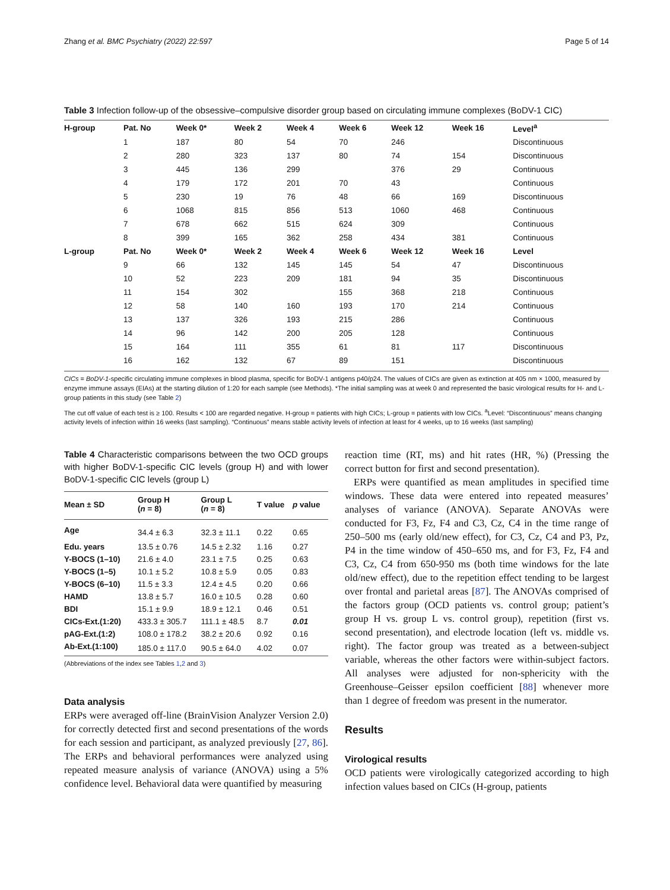Zhang et al. BMC Psychiatry (2022) 22:597 Page 5 of 14
Table 3 Infection follow-up of the obsessive–compulsive disorder group based on circulating immune complexes (BoDV-1 CIC)
| H-group | Pat. No | Week 0* | Week 2 | Week 4 | Week 6 | Week 12 | Week 16 | Level<sup>a</sup> |
| --- | --- | --- | --- | --- | --- | --- | --- | --- |
| | 1 | 187 | 80 | 54 | 70 | 246 | | Discontinuous |
| | 2 | 280 | 323 | 137 | 80 | 74 | 154 | Discontinuous |
| | 3 | 445 | 136 | 299 | | 376 | 29 | Continuous |
| | 4 | 179 | 172 | 201 | 70 | 43 | | Continuous |
| | 5 | 230 | 19 | 76 | 48 | 66 | 169 | Discontinuous |
| | 6 | 1068 | 815 | 856 | 513 | 1060 | 468 | Continuous |
| | 7 | 678 | 662 | 515 | 624 | 309 | | Continuous |
| | 8 | 399 | 165 | 362 | 258 | 434 | 381 | Continuous |
| L-group | Pat. No | Week 0* | Week 2 | Week 4 | Week 6 | Week 12 | Week 16 | Level |
| | 9 | 66 | 132 | 145 | 145 | 54 | 47 | Discontinuous |
| | 10 | 52 | 223 | 209 | 181 | 94 | 35 | Discontinuous |
| | 11 | 154 | 302 | | 155 | 368 | 218 | Continuous |
| | 12 | 58 | 140 | 160 | 193 | 170 | 214 | Continuous |
| | 13 | 137 | 326 | 193 | 215 | 286 | | Continuous |
| | 14 | 96 | 142 | 200 | 205 | 128 | | Continuous |
| | 15 | 164 | 111 | 355 | 61 | 81 | 117 | Discontinuous |
| | 16 | 162 | 132 | 67 | 89 | 151 | | Discontinuous |
CICs = BoDV-1-specific circulating immune complexes in blood plasma, specific for BoDV-1 antigens p40/p24. The values of CICs are given as extinction at 405 nm × 1000, measured by enzyme immune assays (EIAs) at the starting dilution of 1:20 for each sample (see Methods). *The initial sampling was at week 0 and represented the basic virological results for H- and L-group patients in this study (see Table 2)
The cut off value of each test is ≥ 100. Results < 100 are regarded negative. H-group = patients with high CICs; L-group = patients with low CICs. <sup>a</sup>Level: “Discontinuous” means changing activity levels of infection within 16 weeks (last sampling). “Continuous” means stable activity levels of infection at least for 4 weeks, up to 16 weeks (last sampling)
Table 4 Characteristic comparisons between the two OCD groups with higher BoDV-1-specific CIC levels (group H) and with lower BoDV-1-specific CIC levels (group L)
| Mean ± SD | Group H ( n = 8) | Group L ( n = 8) | T value | p value |
| --- | --- | --- | --- | --- |
| Age | 34.4 ± 6.3 | 32.3 ± 11.1 | 0.22 | 0.65 |
| Edu. years | 13.5 ± 0.76 | 14.5 ± 2.32 | 1.16 | 0.27 |
| Y-BOCS (1–10) | 21.6 ± 4.0 | 23.1 ± 7.5 | 0.25 | 0.63 |
| Y-BOCS (1–5) | 10.1 ± 5.2 | 10.8 ± 5.9 | 0.05 | 0.83 |
| Y-BOCS (6–10) | 11.5 ± 3.3 | 12.4 ± 4.5 | 0.20 | 0.66 |
| HAMD | 13.8 ± 5.7 | 16.0 ± 10.5 | 0.28 | 0.60 |
| BDI | 15.1 ± 9.9 | 18.9 ± 12.1 | 0.46 | 0.51 |
| CICs-Ext.(1:20) | 433.3 ± 305.7 | 111.1 ± 48.5 | 8.7 | 0.01 |
| pAG-Ext.(1:2) | 108.0 ± 178.2 | 38.2 ± 20.6 | 0.92 | 0.16 |
| Ab-Ext.(1:100) | 185.0 ± 117.0 | 90.5 ± 64.0 | 4.02 | 0.07 |
(Abbreviations of the index see Tables 1,2 and 3)
Data analysis
ERPs were averaged off-line (BrainVision Analyzer Version 2.0) for correctly detected first and second presentations of the words for each session and participant, as analyzed previously [27, 86]. The ERPs and behavioral performances were analyzed using repeated measure analysis of variance (ANOVA) using a 5% confidence level. Behavioral data were quantified by measuring
reaction time (RT, ms) and hit rates (HR, %) (Pressing the correct button for first and second presentation).
ERPs were quantified as mean amplitudes in specified time windows. These data were entered into repeated measures’ analyses of variance (ANOVA). Separate ANOVAs were conducted for F3, Fz, F4 and C3, Cz, C4 in the time range of 250–500 ms (early old/new effect), for C3, Cz, C4 and P3, Pz, P4 in the time window of 450–650 ms, and for F3, Fz, F4 and C3, Cz, C4 from 650-950 ms (both time windows for the late old/new effect), due to the repetition effect tending to be largest over frontal and parietal areas [87]. The ANOVAs comprised of the factors group (OCD patients vs. control group; patient’s group H vs. group L vs. control group), repetition (first vs. second presentation), and electrode location (left vs. middle vs. right). The factor group was treated as a between-subject variable, whereas the other factors were within-subject factors. All analyses were adjusted for non-sphericity with the Greenhouse–Geisser epsilon coefficient [88] whenever more than 1 degree of freedom was present in the numerator.
Results
Virological results
OCD patients were virologically categorized according to high infection values based on CICs (H-group, patients